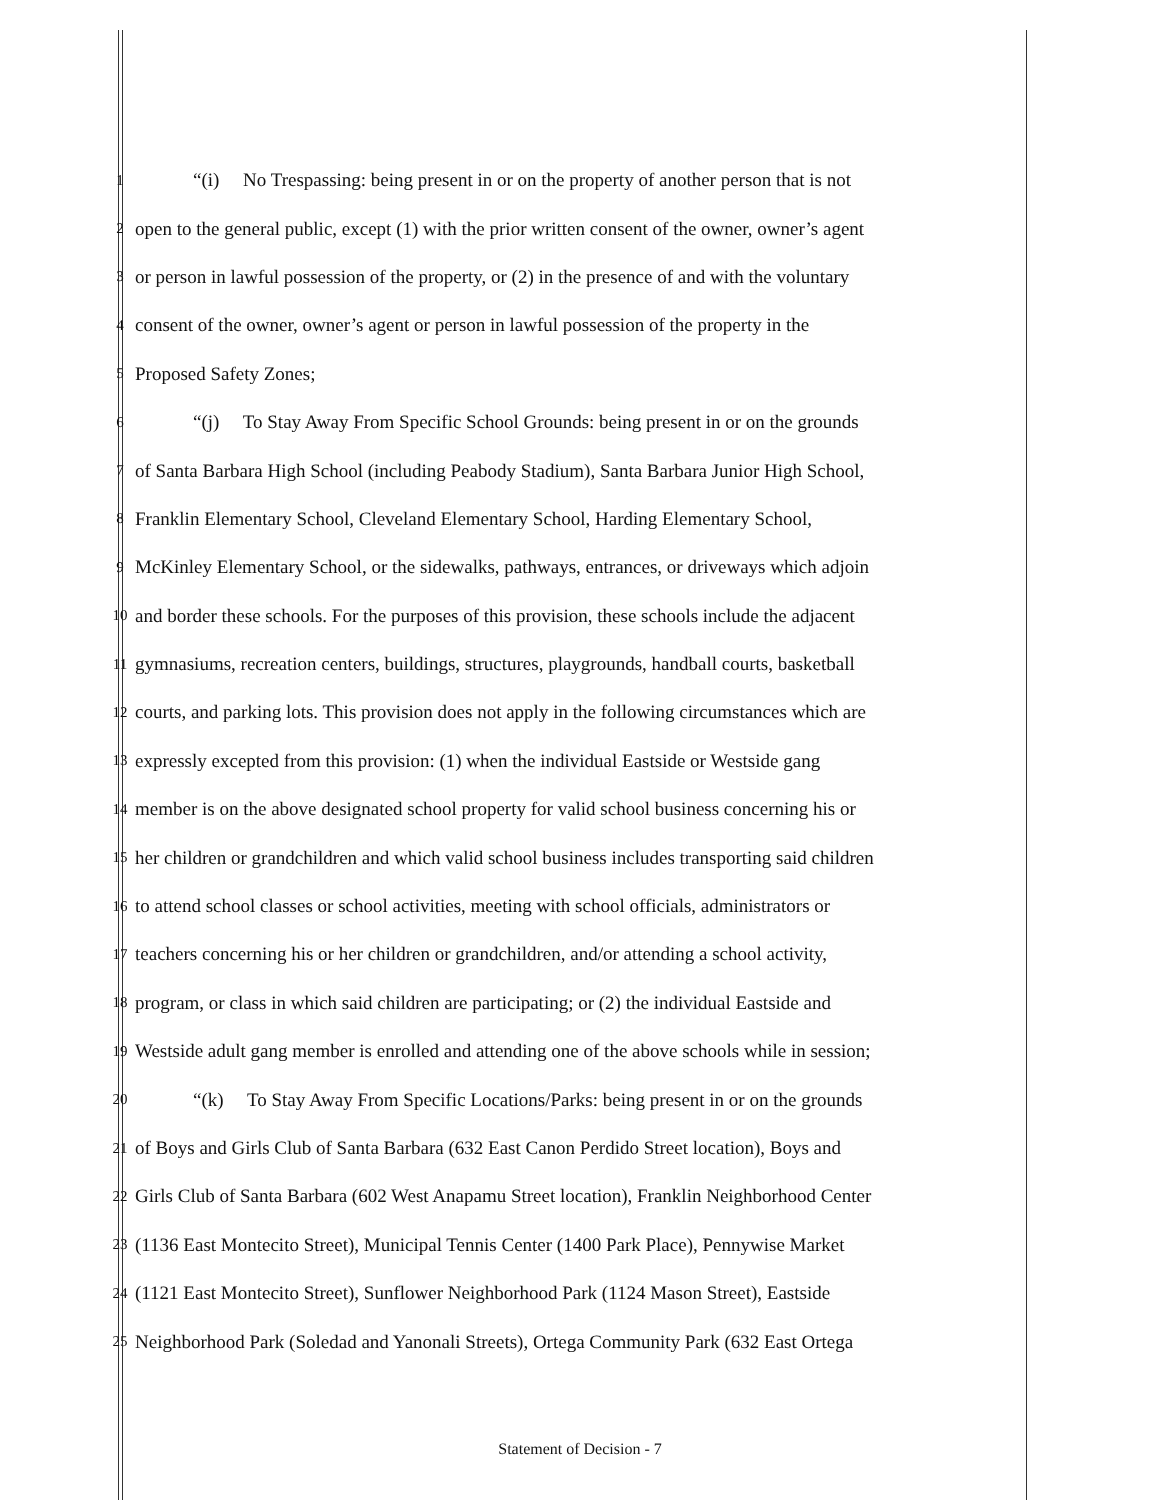1
“(i) No Trespassing: being present in or on the property of another person that is not
2
open to the general public, except (1) with the prior written consent of the owner, owner’s agent
3
or person in lawful possession of the property, or (2) in the presence of and with the voluntary
4
consent of the owner, owner’s agent or person in lawful possession of the property in the
5
Proposed Safety Zones;
6
“(j) To Stay Away From Specific School Grounds: being present in or on the grounds
7
of Santa Barbara High School (including Peabody Stadium), Santa Barbara Junior High School,
8
Franklin Elementary School, Cleveland Elementary School, Harding Elementary School,
9
McKinley Elementary School, or the sidewalks, pathways, entrances, or driveways which adjoin
10
and border these schools. For the purposes of this provision, these schools include the adjacent
11
gymnasiums, recreation centers, buildings, structures, playgrounds, handball courts, basketball
12
courts, and parking lots. This provision does not apply in the following circumstances which are
13
expressly excepted from this provision: (1) when the individual Eastside or Westside gang
14
member is on the above designated school property for valid school business concerning his or
15
her children or grandchildren and which valid school business includes transporting said children
16
to attend school classes or school activities, meeting with school officials, administrators or
17
teachers concerning his or her children or grandchildren, and/or attending a school activity,
18
program, or class in which said children are participating; or (2) the individual Eastside and
19
Westside adult gang member is enrolled and attending one of the above schools while in session;
20
“(k) To Stay Away From Specific Locations/Parks: being present in or on the grounds
21
of Boys and Girls Club of Santa Barbara (632 East Canon Perdido Street location), Boys and
22
Girls Club of Santa Barbara (602 West Anapamu Street location), Franklin Neighborhood Center
23
(1136 East Montecito Street), Municipal Tennis Center (1400 Park Place), Pennywise Market
24
(1121 East Montecito Street), Sunflower Neighborhood Park (1124 Mason Street), Eastside
25
Neighborhood Park (Soledad and Yanonali Streets), Ortega Community Park (632 East Ortega
Statement of Decision - 7